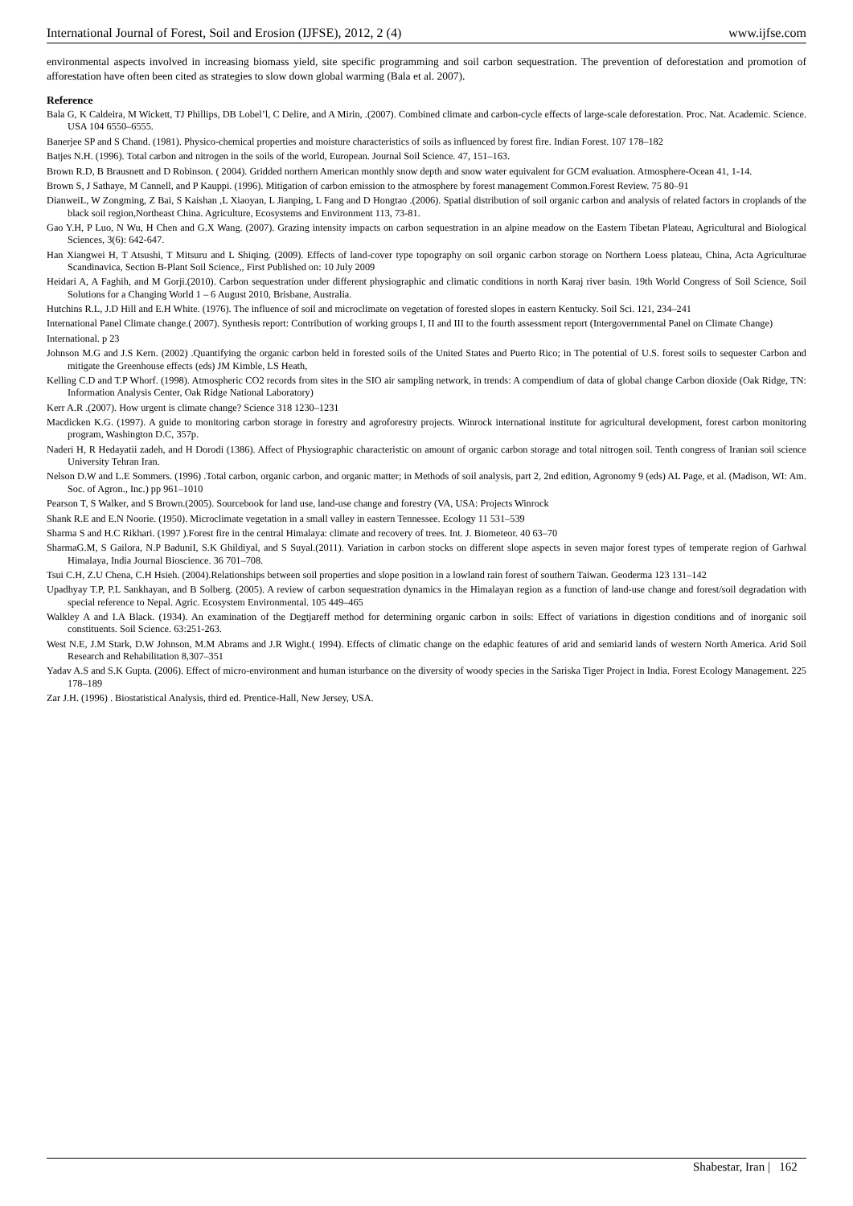International Journal of Forest, Soil and Erosion (IJFSE), 2012, 2 (4) www.ijfse.com
environmental aspects involved in increasing biomass yield, site specific programming and soil carbon sequestration. The prevention of deforestation and promotion of afforestation have often been cited as strategies to slow down global warming (Bala et al. 2007).
Reference
Bala G, K Caldeira, M Wickett, TJ Phillips, DB Lobel’l, C Delire, and A Mirin, .(2007). Combined climate and carbon-cycle effects of large-scale deforestation. Proc. Nat. Academic. Science. USA 104 6550–6555.
Banerjee SP and S Chand. (1981). Physico-chemical properties and moisture characteristics of soils as influenced by forest fire. Indian Forest. 107 178–182
Batjes N.H. (1996). Total carbon and nitrogen in the soils of the world, European. Journal Soil Science. 47, 151–163.
Brown R.D, B Brausnett and D Robinson. ( 2004). Gridded northern American monthly snow depth and snow water equivalent for GCM evaluation. Atmosphere-Ocean 41, 1-14.
Brown S, J Sathaye, M Cannell, and P Kauppi. (1996). Mitigation of carbon emission to the atmosphere by forest management Common.Forest Review. 75 80–91
DianweiL, W Zongming, Z Bai, S Kaishan ,L Xiaoyan, L Jianping, L Fang and D Hongtao .(2006). Spatial distribution of soil organic carbon and analysis of related factors in croplands of the black soil region,Northeast China. Agriculture, Ecosystems and Environment 113, 73-81.
Gao Y.H, P Luo, N Wu, H Chen and G.X Wang. (2007). Grazing intensity impacts on carbon sequestration in an alpine meadow on the Eastern Tibetan Plateau, Agricultural and Biological Sciences, 3(6): 642-647.
Han Xiangwei H, T Atsushi, T Mitsuru and L Shiqing. (2009). Effects of land-cover type topography on soil organic carbon storage on Northern Loess plateau, China, Acta Agriculturae Scandinavica, Section B-Plant Soil Science,, First Published on: 10 July 2009
Heidari A, A Faghih, and M Gorji.(2010). Carbon sequestration under different physiographic and climatic conditions in north Karaj river basin. 19th World Congress of Soil Science, Soil Solutions for a Changing World 1 – 6 August 2010, Brisbane, Australia.
Hutchins R.L, J.D Hill and E.H White. (1976). The influence of soil and microclimate on vegetation of forested slopes in eastern Kentucky. Soil Sci. 121, 234–241
International Panel Climate change.( 2007). Synthesis report: Contribution of working groups I, II and III to the fourth assessment report (Intergovernmental Panel on Climate Change)
International. p 23
Johnson M.G and J.S Kern. (2002) .Quantifying the organic carbon held in forested soils of the United States and Puerto Rico; in The potential of U.S. forest soils to sequester Carbon and mitigate the Greenhouse effects (eds) JM Kimble, LS Heath,
Kelling C.D and T.P Whorf. (1998). Atmospheric CO2 records from sites in the SIO air sampling network, in trends: A compendium of data of global change Carbon dioxide (Oak Ridge, TN: Information Analysis Center, Oak Ridge National Laboratory)
Kerr A.R .(2007). How urgent is climate change? Science 318 1230–1231
Macdicken K.G. (1997). A guide to monitoring carbon storage in forestry and agroforestry projects. Winrock international institute for agricultural development, forest carbon monitoring program, Washington D.C, 357p.
Naderi H, R Hedayatii zadeh, and H Dorodi (1386). Affect of Physiographic characteristic on amount of organic carbon storage and total nitrogen soil. Tenth congress of Iranian soil science University Tehran Iran.
Nelson D.W and L.E Sommers. (1996) .Total carbon, organic carbon, and organic matter; in Methods of soil analysis, part 2, 2nd edition, Agronomy 9 (eds) AL Page, et al. (Madison, WI: Am. Soc. of Agron., Inc.) pp 961–1010
Pearson T, S Walker, and S Brown.(2005). Sourcebook for land use, land-use change and forestry (VA, USA: Projects Winrock
Shank R.E and E.N Noorie. (1950). Microclimate vegetation in a small valley in eastern Tennessee. Ecology 11 531–539
Sharma S and H.C Rikhari. (1997 ).Forest fire in the central Himalaya: climate and recovery of trees. Int. J. Biometeor. 40 63–70
SharmaG.M, S Gailora, N.P BaduniI, S.K Ghildiyal, and S Suyal.(2011). Variation in carbon stocks on different slope aspects in seven major forest types of temperate region of Garhwal Himalaya, India Journal Bioscience. 36 701–708.
Tsui C.H, Z.U Chena, C.H Hsieh. (2004).Relationships between soil properties and slope position in a lowland rain forest of southern Taiwan. Geoderma 123 131–142
Upadhyay T.P, P.L Sankhayan, and B Solberg. (2005). A review of carbon sequestration dynamics in the Himalayan region as a function of land-use change and forest/soil degradation with special reference to Nepal. Agric. Ecosystem Environmental. 105 449–465
Walkley A and I.A Black. (1934). An examination of the Degtjareff method for determining organic carbon in soils: Effect of variations in digestion conditions and of inorganic soil constituents. Soil Science. 63:251-263.
West N.E, J.M Stark, D.W Johnson, M.M Abrams and J.R Wight.( 1994). Effects of climatic change on the edaphic features of arid and semiarid lands of western North America. Arid Soil Research and Rehabilitation 8,307–351
Yadav A.S and S.K Gupta. (2006). Effect of micro-environment and human isturbance on the diversity of woody species in the Sariska Tiger Project in India. Forest Ecology Management. 225 178–189
Zar J.H. (1996) . Biostatistical Analysis, third ed. Prentice-Hall, New Jersey, USA.
Shabestar, Iran | 162